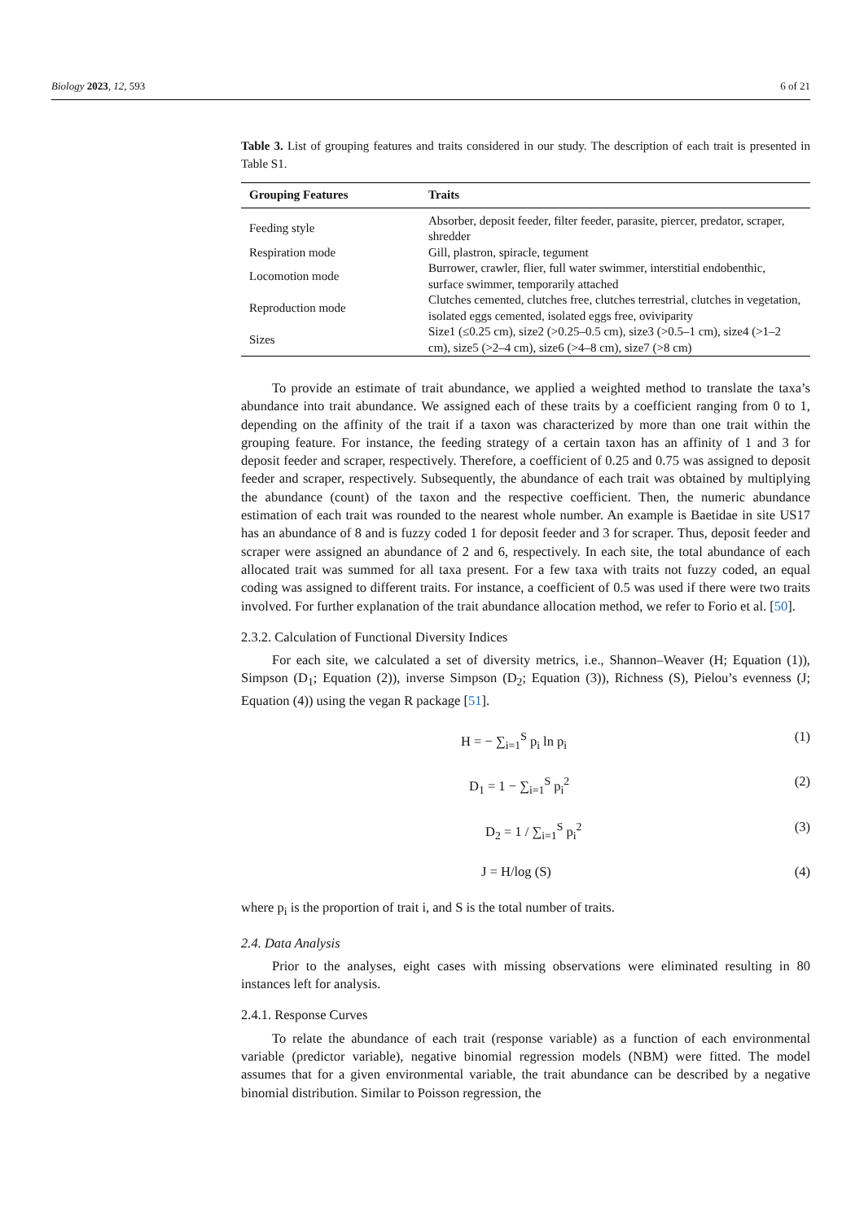Biology 2023, 12, 593 6 of 21
Table 3. List of grouping features and traits considered in our study. The description of each trait is presented in Table S1.
| Grouping Features | Traits |
| --- | --- |
| Feeding style | Absorber, deposit feeder, filter feeder, parasite, piercer, predator, scraper, shredder |
| Respiration mode | Gill, plastron, spiracle, tegument |
| Locomotion mode | Burrower, crawler, flier, full water swimmer, interstitial endobenthic, surface swimmer, temporarily attached |
| Reproduction mode | Clutches cemented, clutches free, clutches terrestrial, clutches in vegetation, isolated eggs cemented, isolated eggs free, oviviparity |
| Sizes | Size1 (≤0.25 cm), size2 (>0.25–0.5 cm), size3 (>0.5–1 cm), size4 (>1–2 cm), size5 (>2–4 cm), size6 (>4–8 cm), size7 (>8 cm) |
To provide an estimate of trait abundance, we applied a weighted method to translate the taxa’s abundance into trait abundance. We assigned each of these traits by a coefficient ranging from 0 to 1, depending on the affinity of the trait if a taxon was characterized by more than one trait within the grouping feature. For instance, the feeding strategy of a certain taxon has an affinity of 1 and 3 for deposit feeder and scraper, respectively. Therefore, a coefficient of 0.25 and 0.75 was assigned to deposit feeder and scraper, respectively. Subsequently, the abundance of each trait was obtained by multiplying the abundance (count) of the taxon and the respective coefficient. Then, the numeric abundance estimation of each trait was rounded to the nearest whole number. An example is Baetidae in site US17 has an abundance of 8 and is fuzzy coded 1 for deposit feeder and 3 for scraper. Thus, deposit feeder and scraper were assigned an abundance of 2 and 6, respectively. In each site, the total abundance of each allocated trait was summed for all taxa present. For a few taxa with traits not fuzzy coded, an equal coding was assigned to different traits. For instance, a coefficient of 0.5 was used if there were two traits involved. For further explanation of the trait abundance allocation method, we refer to Forio et al. [50].
2.3.2. Calculation of Functional Diversity Indices
For each site, we calculated a set of diversity metrics, i.e., Shannon–Weaver (H; Equation (1)), Simpson (D<sub>1</sub>; Equation (2)), inverse Simpson (D<sub>2</sub>; Equation (3)), Richness (S), Pielou’s evenness (J; Equation (4)) using the vegan R package [51].
H = − ∑<sub>i=1</sub><sup>S</sup> p<sub>i</sub> ln p<sub>i</sub> (1)
D<sub>1</sub> = 1 − ∑<sub>i=1</sub><sup>S</sup> p<sub>i</sub><sup>2</sup> (2)
D<sub>2</sub> = 1 / ∑<sub>i=1</sub><sup>S</sup> p<sub>i</sub><sup>2</sup> (3)
J = H/log (S) (4)
where p<sub>i</sub> is the proportion of trait i, and S is the total number of traits.
2.4. Data Analysis
Prior to the analyses, eight cases with missing observations were eliminated resulting in 80 instances left for analysis.
2.4.1. Response Curves
To relate the abundance of each trait (response variable) as a function of each environmental variable (predictor variable), negative binomial regression models (NBM) were fitted. The model assumes that for a given environmental variable, the trait abundance can be described by a negative binomial distribution. Similar to Poisson regression, the